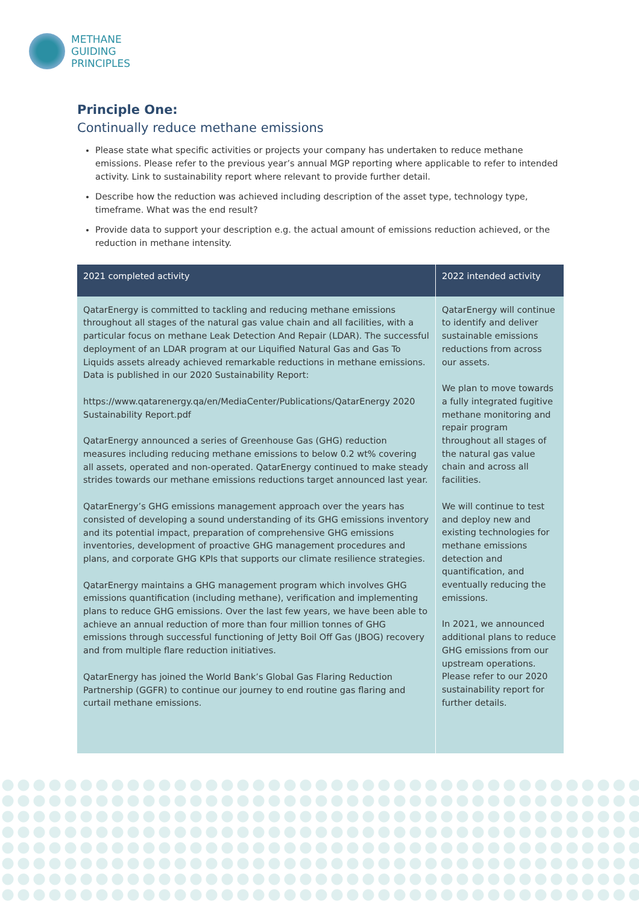METHANE
GUIDING
PRINCIPLES
Principle One:
Continually reduce methane emissions
Please state what specific activities or projects your company has undertaken to reduce methane emissions. Please refer to the previous year’s annual MGP reporting where applicable to refer to intended activity. Link to sustainability report where relevant to provide further detail.
Describe how the reduction was achieved including description of the asset type, technology type, timeframe. What was the end result?
Provide data to support your description e.g. the actual amount of emissions reduction achieved, or the reduction in methane intensity.
| 2021 completed activity | 2022 intended activity |
| --- | --- |
| QatarEnergy is committed to tackling and reducing methane emissions throughout all stages of the natural gas value chain and all facilities, with a particular focus on methane Leak Detection And Repair (LDAR). The successful deployment of an LDAR program at our Liquified Natural Gas and Gas To Liquids assets already achieved remarkable reductions in methane emissions. Data is published in our 2020 Sustainability Report: https://www.qatarenergy.qa/en/MediaCenter/Publications/QatarEnergy 2020 Sustainability Report.pdf QatarEnergy announced a series of Greenhouse Gas (GHG) reduction measures including reducing methane emissions to below 0.2 wt% covering all assets, operated and non-operated. QatarEnergy continued to make steady strides towards our methane emissions reductions target announced last year. QatarEnergy’s GHG emissions management approach over the years has consisted of developing a sound understanding of its GHG emissions inventory and its potential impact, preparation of comprehensive GHG emissions inventories, development of proactive GHG management procedures and plans, and corporate GHG KPIs that supports our climate resilience strategies. QatarEnergy maintains a GHG management program which involves GHG emissions quantification (including methane), verification and implementing plans to reduce GHG emissions. Over the last few years, we have been able to achieve an annual reduction of more than four million tonnes of GHG emissions through successful functioning of Jetty Boil Off Gas (JBOG) recovery and from multiple flare reduction initiatives. QatarEnergy has joined the World Bank’s Global Gas Flaring Reduction Partnership (GGFR) to continue our journey to end routine gas flaring and curtail methane emissions. | QatarEnergy will continue to identify and deliver sustainable emissions reductions from across our assets. We plan to move towards a fully integrated fugitive methane monitoring and repair program throughout all stages of the natural gas value chain and across all facilities. We will continue to test and deploy new and existing technologies for methane emissions detection and quantification, and eventually reducing the emissions. In 2021, we announced additional plans to reduce GHG emissions from our upstream operations. Please refer to our 2020 sustainability report for further details. |